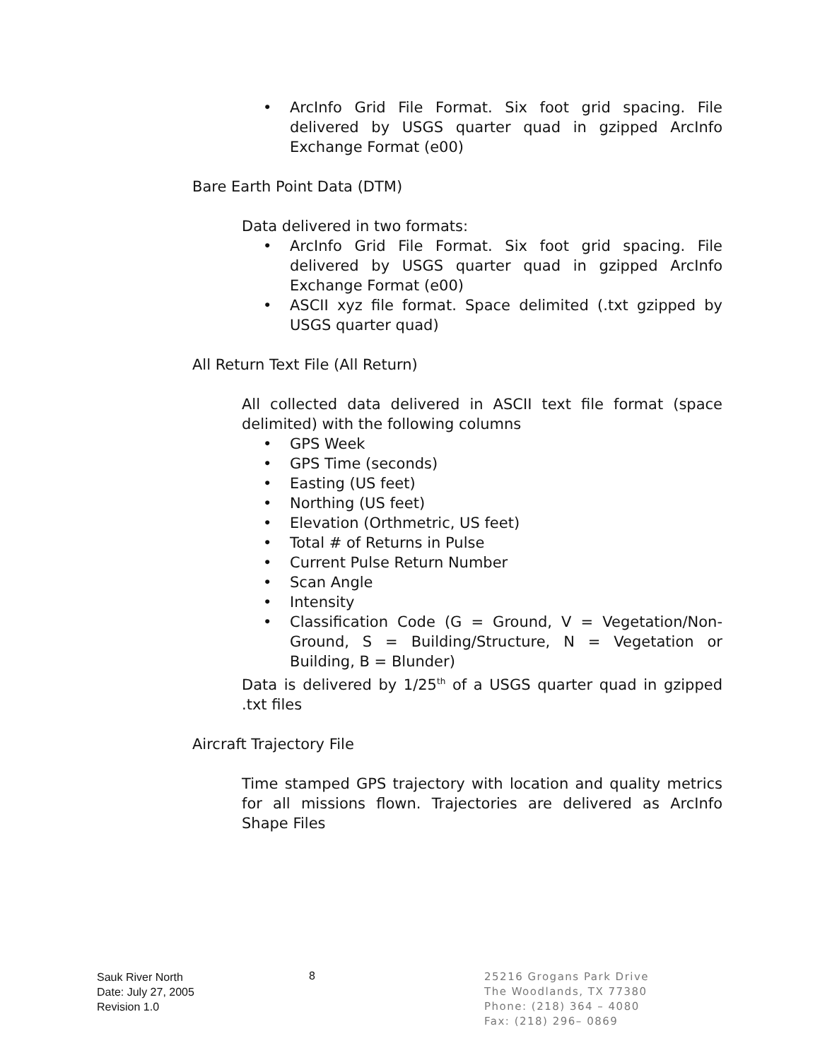• ArcInfo Grid File Format. Six foot grid spacing. File delivered by USGS quarter quad in gzipped ArcInfo Exchange Format (e00)
Bare Earth Point Data (DTM)
Data delivered in two formats:
• ArcInfo Grid File Format. Six foot grid spacing. File delivered by USGS quarter quad in gzipped ArcInfo Exchange Format (e00)
• ASCII xyz file format. Space delimited (.txt gzipped by USGS quarter quad)
All Return Text File (All Return)
All collected data delivered in ASCII text file format (space delimited) with the following columns
• GPS Week
• GPS Time (seconds)
• Easting (US feet)
• Northing (US feet)
• Elevation (Orthmetric, US feet)
• Total # of Returns in Pulse
• Current Pulse Return Number
• Scan Angle
• Intensity
• Classification Code (G = Ground, V = Vegetation/Non-Ground, S = Building/Structure, N = Vegetation or Building, B = Blunder)
Data is delivered by 1/25<sup>th</sup> of a USGS quarter quad in gzipped .txt files
Aircraft Trajectory File
Time stamped GPS trajectory with location and quality metrics for all missions flown. Trajectories are delivered as ArcInfo Shape Files
Sauk River North
Date: July 27, 2005
Revision 1.0
8
25216 Grogans Park Drive
The Woodlands, TX 77380
Phone: (218) 364 – 4080
Fax: (218) 296– 0869